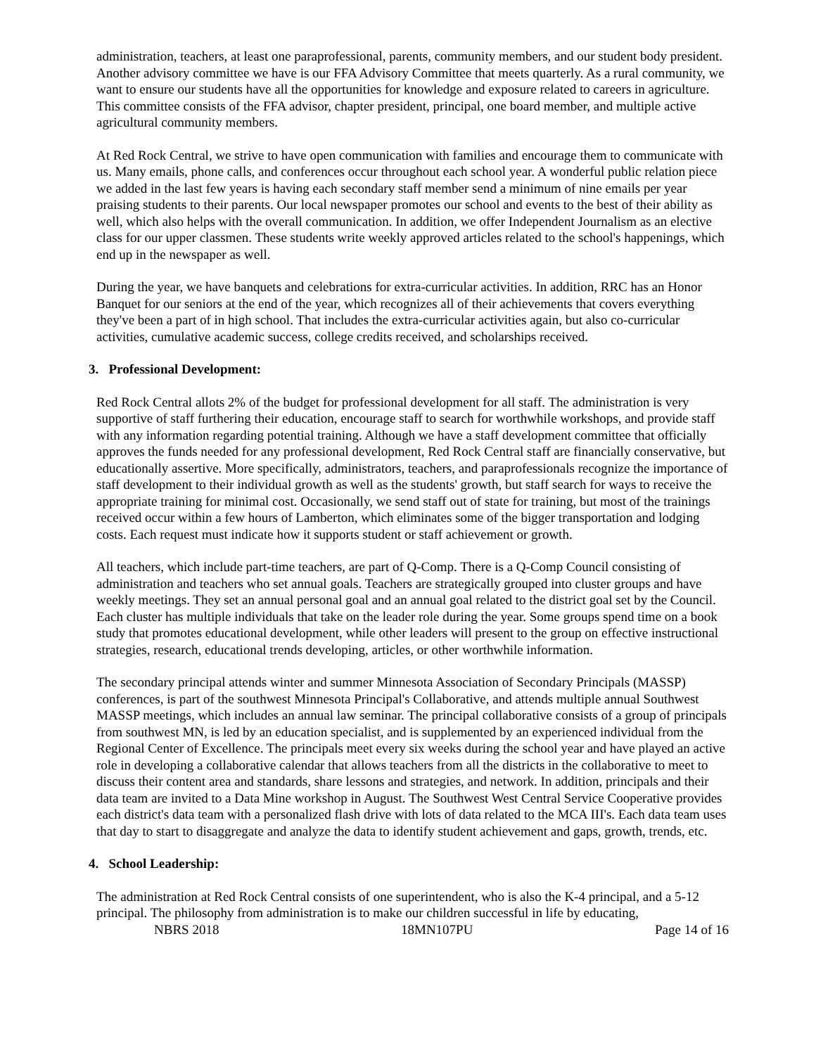administration, teachers, at least one paraprofessional, parents, community members, and our student body president. Another advisory committee we have is our FFA Advisory Committee that meets quarterly. As a rural community, we want to ensure our students have all the opportunities for knowledge and exposure related to careers in agriculture. This committee consists of the FFA advisor, chapter president, principal, one board member, and multiple active agricultural community members.
At Red Rock Central, we strive to have open communication with families and encourage them to communicate with us. Many emails, phone calls, and conferences occur throughout each school year. A wonderful public relation piece we added in the last few years is having each secondary staff member send a minimum of nine emails per year praising students to their parents. Our local newspaper promotes our school and events to the best of their ability as well, which also helps with the overall communication. In addition, we offer Independent Journalism as an elective class for our upper classmen. These students write weekly approved articles related to the school's happenings, which end up in the newspaper as well.
During the year, we have banquets and celebrations for extra-curricular activities. In addition, RRC has an Honor Banquet for our seniors at the end of the year, which recognizes all of their achievements that covers everything they've been a part of in high school. That includes the extra-curricular activities again, but also co-curricular activities, cumulative academic success, college credits received, and scholarships received.
3. Professional Development:
Red Rock Central allots 2% of the budget for professional development for all staff. The administration is very supportive of staff furthering their education, encourage staff to search for worthwhile workshops, and provide staff with any information regarding potential training. Although we have a staff development committee that officially approves the funds needed for any professional development, Red Rock Central staff are financially conservative, but educationally assertive. More specifically, administrators, teachers, and paraprofessionals recognize the importance of staff development to their individual growth as well as the students' growth, but staff search for ways to receive the appropriate training for minimal cost. Occasionally, we send staff out of state for training, but most of the trainings received occur within a few hours of Lamberton, which eliminates some of the bigger transportation and lodging costs. Each request must indicate how it supports student or staff achievement or growth.
All teachers, which include part-time teachers, are part of Q-Comp. There is a Q-Comp Council consisting of administration and teachers who set annual goals. Teachers are strategically grouped into cluster groups and have weekly meetings. They set an annual personal goal and an annual goal related to the district goal set by the Council. Each cluster has multiple individuals that take on the leader role during the year. Some groups spend time on a book study that promotes educational development, while other leaders will present to the group on effective instructional strategies, research, educational trends developing, articles, or other worthwhile information.
The secondary principal attends winter and summer Minnesota Association of Secondary Principals (MASSP) conferences, is part of the southwest Minnesota Principal's Collaborative, and attends multiple annual Southwest MASSP meetings, which includes an annual law seminar. The principal collaborative consists of a group of principals from southwest MN, is led by an education specialist, and is supplemented by an experienced individual from the Regional Center of Excellence. The principals meet every six weeks during the school year and have played an active role in developing a collaborative calendar that allows teachers from all the districts in the collaborative to meet to discuss their content area and standards, share lessons and strategies, and network. In addition, principals and their data team are invited to a Data Mine workshop in August. The Southwest West Central Service Cooperative provides each district's data team with a personalized flash drive with lots of data related to the MCA III's. Each data team uses that day to start to disaggregate and analyze the data to identify student achievement and gaps, growth, trends, etc.
4. School Leadership:
The administration at Red Rock Central consists of one superintendent, who is also the K-4 principal, and a 5-12 principal. The philosophy from administration is to make our children successful in life by educating,
NBRS 2018 18MN107PU Page 14 of 16